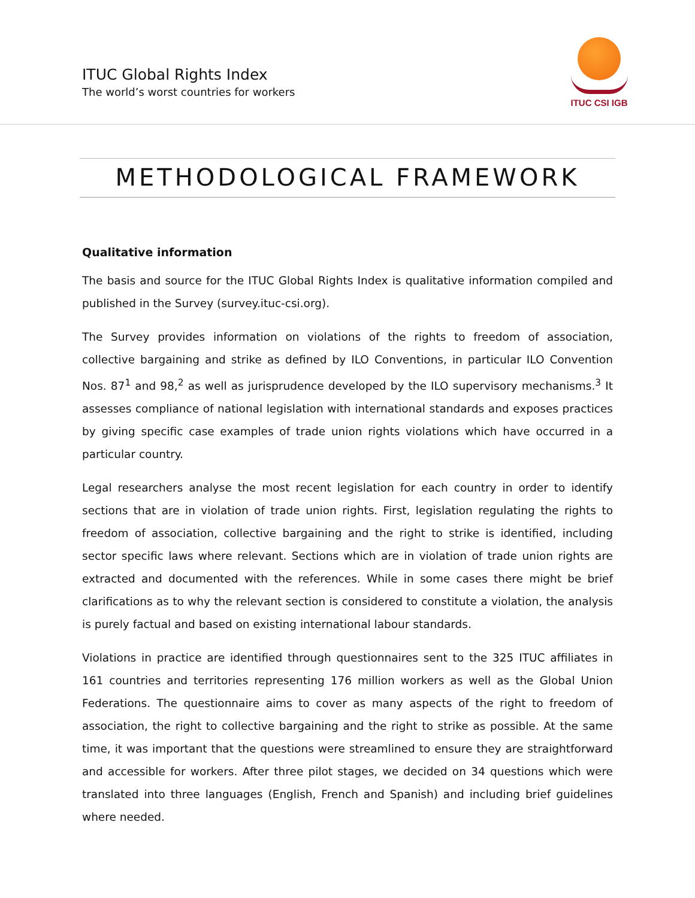ITUC Global Rights Index
The world’s worst countries for workers
ITUC CSI IGB
METHODOLOGICAL FRAMEWORK
Qualitative information
The basis and source for the ITUC Global Rights Index is qualitative information compiled and published in the Survey (survey.ituc-csi.org).
The Survey provides information on violations of the rights to freedom of association, collective bargaining and strike as defined by ILO Conventions, in particular ILO Convention Nos. 87<sup>1</sup> and 98,<sup>2</sup> as well as jurisprudence developed by the ILO supervisory mechanisms.<sup>3</sup> It assesses compliance of national legislation with international standards and exposes practices by giving specific case examples of trade union rights violations which have occurred in a particular country.
Legal researchers analyse the most recent legislation for each country in order to identify sections that are in violation of trade union rights. First, legislation regulating the rights to freedom of association, collective bargaining and the right to strike is identified, including sector specific laws where relevant. Sections which are in violation of trade union rights are extracted and documented with the references. While in some cases there might be brief clarifications as to why the relevant section is considered to constitute a violation, the analysis is purely factual and based on existing international labour standards.
Violations in practice are identified through questionnaires sent to the 325 ITUC affiliates in 161 countries and territories representing 176 million workers as well as the Global Union Federations. The questionnaire aims to cover as many aspects of the right to freedom of association, the right to collective bargaining and the right to strike as possible. At the same time, it was important that the questions were streamlined to ensure they are straightforward and accessible for workers. After three pilot stages, we decided on 34 questions which were translated into three languages (English, French and Spanish) and including brief guidelines where needed.